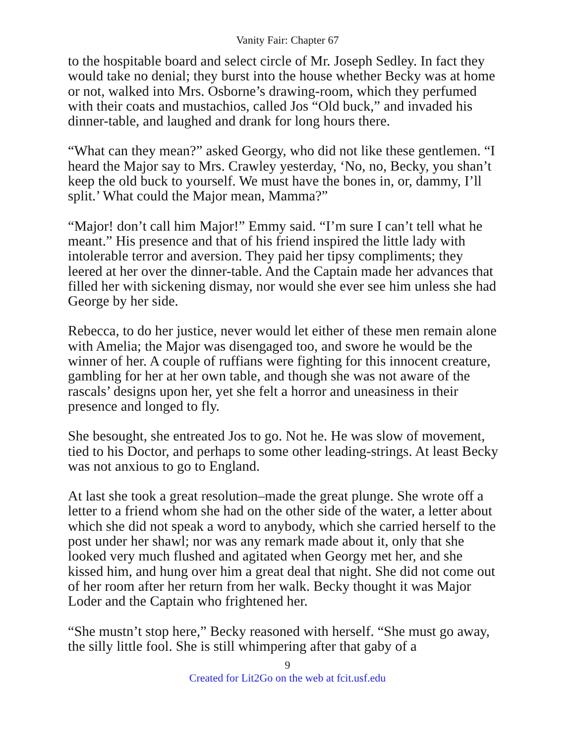Vanity Fair: Chapter 67
to the hospitable board and select circle of Mr. Joseph Sedley. In fact they would take no denial; they burst into the house whether Becky was at home or not, walked into Mrs. Osborne’s drawing-room, which they perfumed with their coats and mustachios, called Jos “Old buck,” and invaded his dinner-table, and laughed and drank for long hours there.
“What can they mean?” asked Georgy, who did not like these gentlemen. “I heard the Major say to Mrs. Crawley yesterday, ‘No, no, Becky, you shan’t keep the old buck to yourself. We must have the bones in, or, dammy, I’ll split.’ What could the Major mean, Mamma?”
“Major! don’t call him Major!” Emmy said. “I’m sure I can’t tell what he meant.” His presence and that of his friend inspired the little lady with intolerable terror and aversion. They paid her tipsy compliments; they leered at her over the dinner-table. And the Captain made her advances that filled her with sickening dismay, nor would she ever see him unless she had George by her side.
Rebecca, to do her justice, never would let either of these men remain alone with Amelia; the Major was disengaged too, and swore he would be the winner of her. A couple of ruffians were fighting for this innocent creature, gambling for her at her own table, and though she was not aware of the rascals’ designs upon her, yet she felt a horror and uneasiness in their presence and longed to fly.
She besought, she entreated Jos to go. Not he. He was slow of movement, tied to his Doctor, and perhaps to some other leading-strings. At least Becky was not anxious to go to England.
At last she took a great resolution–made the great plunge. She wrote off a letter to a friend whom she had on the other side of the water, a letter about which she did not speak a word to anybody, which she carried herself to the post under her shawl; nor was any remark made about it, only that she looked very much flushed and agitated when Georgy met her, and she kissed him, and hung over him a great deal that night. She did not come out of her room after her return from her walk. Becky thought it was Major Loder and the Captain who frightened her.
“She mustn’t stop here,” Becky reasoned with herself. “She must go away, the silly little fool. She is still whimpering after that gaby of a
9
Created for Lit2Go on the web at fcit.usf.edu